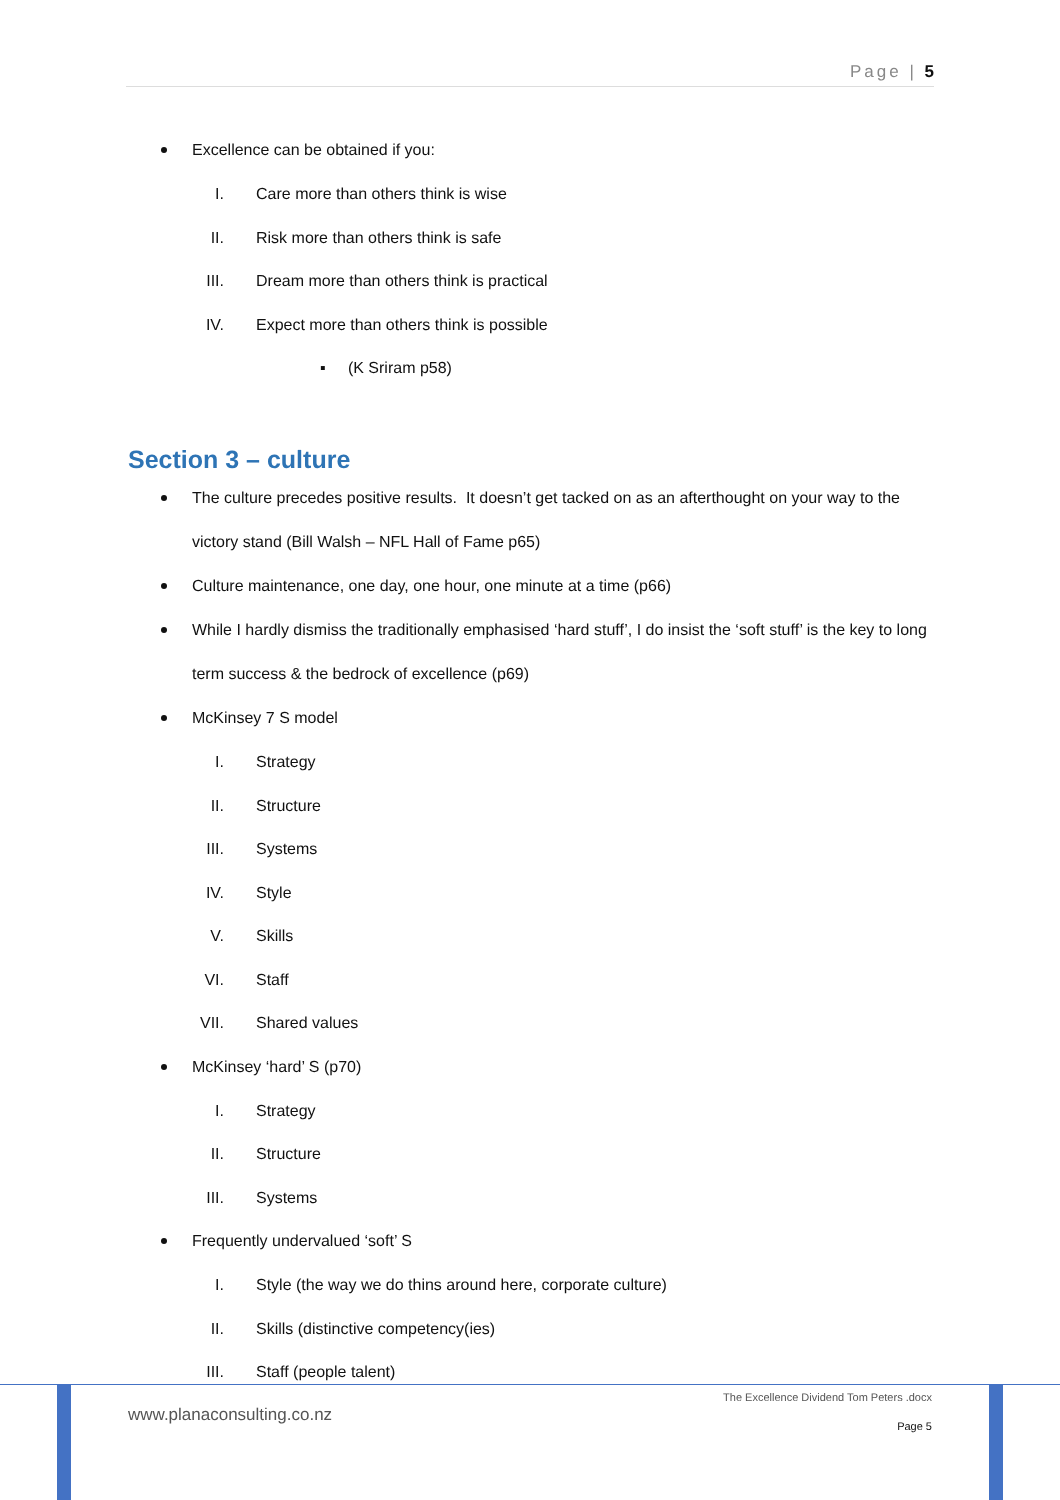Page | 5
Excellence can be obtained if you:
I. Care more than others think is wise
II. Risk more than others think is safe
III. Dream more than others think is practical
IV. Expect more than others think is possible
▪ (K Sriram p58)
Section 3 – culture
The culture precedes positive results. It doesn’t get tacked on as an afterthought on your way to the victory stand (Bill Walsh – NFL Hall of Fame p65)
Culture maintenance, one day, one hour, one minute at a time (p66)
While I hardly dismiss the traditionally emphasised ‘hard stuff’, I do insist the ‘soft stuff’ is the key to long term success & the bedrock of excellence (p69)
McKinsey 7 S model
I. Strategy
II. Structure
III. Systems
IV. Style
V. Skills
VI. Staff
VII. Shared values
McKinsey ‘hard’ S (p70)
I. Strategy
II. Structure
III. Systems
Frequently undervalued ‘soft’ S
I. Style (the way we do thins around here, corporate culture)
II. Skills (distinctive competency(ies)
III. Staff (people talent)
www.planaconsulting.co.nz
The Excellence Dividend Tom Peters .docx
Page 5